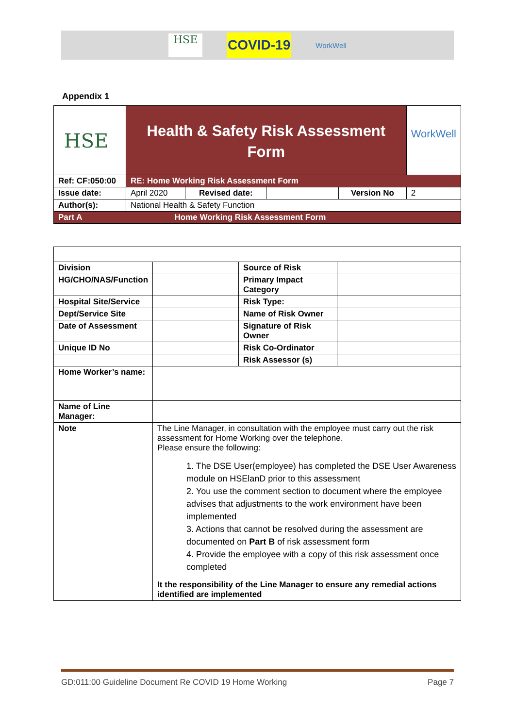HSE
COVID-19
WorkWell
Appendix 1
| HSE | Health & Safety Risk Assessment Form | | | | WorkWell |
| Ref: CF:050:00 | RE: Home Working Risk Assessment Form | | | | |
| Issue date: | April 2020 | Revised date: | | Version No | 2 |
| Author(s): | National Health & Safety Function | | | | |
| Part A | Home Working Risk Assessment Form | | | | |
| Division | | Source of Risk | |
| HG/CHO/NAS/Function | | Primary Impact Category | |
| Hospital Site/Service | | Risk Type: | |
| Dept/Service Site | | Name of Risk Owner | |
| Date of Assessment | | Signature of Risk Owner | |
| Unique ID No | | Risk Co-Ordinator | |
| | | Risk Assessor (s) | |
| Home Worker’s name: | | | |
| Name of Line Manager: | | | |
| Note | The Line Manager, in consultation with the employee must carry out the risk assessment for Home Working over the telephone. Please ensure the following: 1. The DSE User(employee) has completed the DSE User Awareness module on HSElanD prior to this assessment 2. You use the comment section to document where the employee advises that adjustments to the work environment have been implemented 3. Actions that cannot be resolved during the assessment are documented on Part B of risk assessment form 4. Provide the employee with a copy of this risk assessment once completed It the responsibility of the Line Manager to ensure any remedial actions identified are implemented | | |
GD:011:00 Guideline Document Re COVID 19 Home Working Page 7